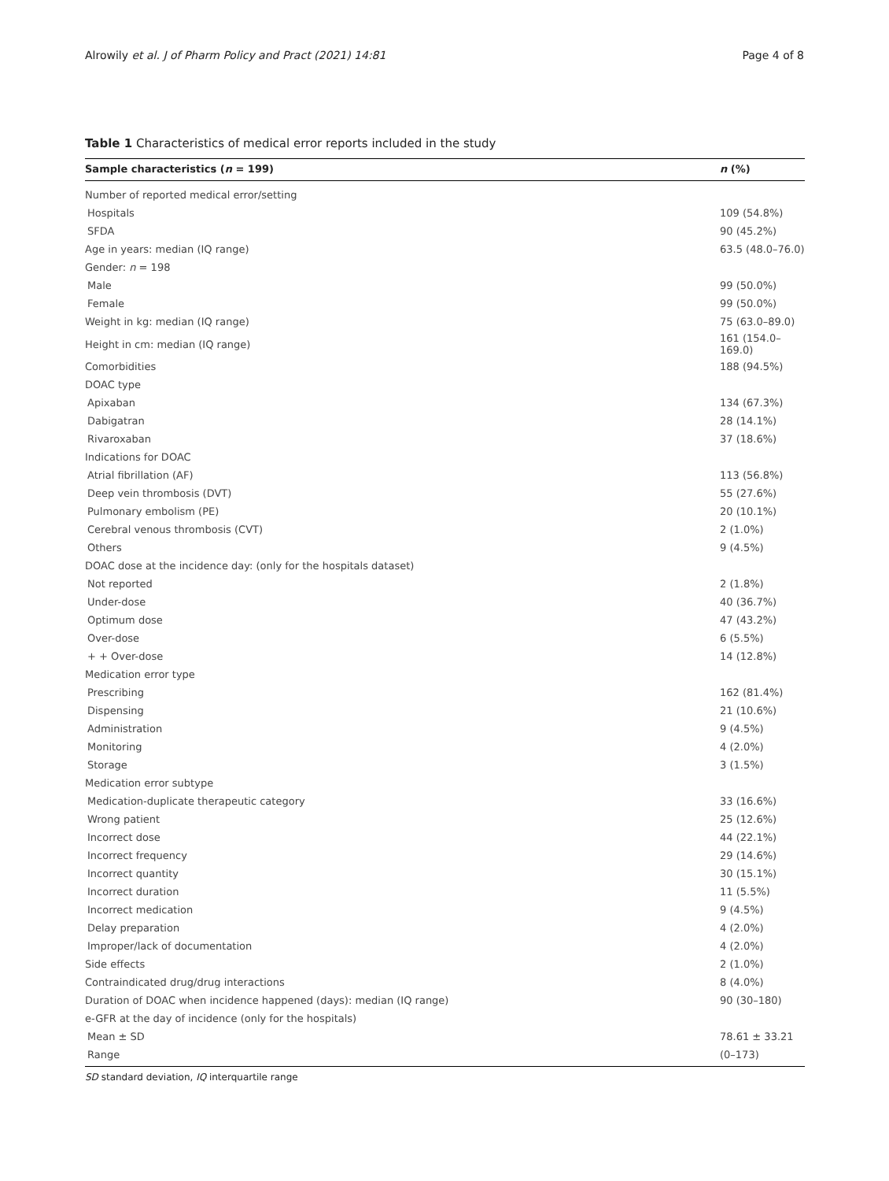Alrowily et al. J of Pharm Policy and Pract (2021) 14:81 Page 4 of 8
Table 1 Characteristics of medical error reports included in the study
| Sample characteristics ( n = 199) | n (%) |
| --- | --- |
| Number of reported medical error/setting | |
| Hospitals | 109 (54.8%) |
| SFDA | 90 (45.2%) |
| Age in years: median (IQ range) | 63.5 (48.0–76.0) |
| Gender: n = 198 | |
| Male | 99 (50.0%) |
| Female | 99 (50.0%) |
| Weight in kg: median (IQ range) | 75 (63.0–89.0) |
| Height in cm: median (IQ range) | 161 (154.0–169.0) |
| Comorbidities | 188 (94.5%) |
| DOAC type | |
| Apixaban | 134 (67.3%) |
| Dabigatran | 28 (14.1%) |
| Rivaroxaban | 37 (18.6%) |
| Indications for DOAC | |
| Atrial fibrillation (AF) | 113 (56.8%) |
| Deep vein thrombosis (DVT) | 55 (27.6%) |
| Pulmonary embolism (PE) | 20 (10.1%) |
| Cerebral venous thrombosis (CVT) | 2 (1.0%) |
| Others | 9 (4.5%) |
| DOAC dose at the incidence day: (only for the hospitals dataset) | |
| Not reported | 2 (1.8%) |
| Under-dose | 40 (36.7%) |
| Optimum dose | 47 (43.2%) |
| Over-dose | 6 (5.5%) |
| + + Over-dose | 14 (12.8%) |
| Medication error type | |
| Prescribing | 162 (81.4%) |
| Dispensing | 21 (10.6%) |
| Administration | 9 (4.5%) |
| Monitoring | 4 (2.0%) |
| Storage | 3 (1.5%) |
| Medication error subtype | |
| Medication-duplicate therapeutic category | 33 (16.6%) |
| Wrong patient | 25 (12.6%) |
| Incorrect dose | 44 (22.1%) |
| Incorrect frequency | 29 (14.6%) |
| Incorrect quantity | 30 (15.1%) |
| Incorrect duration | 11 (5.5%) |
| Incorrect medication | 9 (4.5%) |
| Delay preparation | 4 (2.0%) |
| Improper/lack of documentation | 4 (2.0%) |
| Side effects | 2 (1.0%) |
| Contraindicated drug/drug interactions | 8 (4.0%) |
| Duration of DOAC when incidence happened (days): median (IQ range) | 90 (30–180) |
| e-GFR at the day of incidence (only for the hospitals) | |
| Mean ± SD | 78.61 ± 33.21 |
| Range | (0–173) |
SD standard deviation, IQ interquartile range